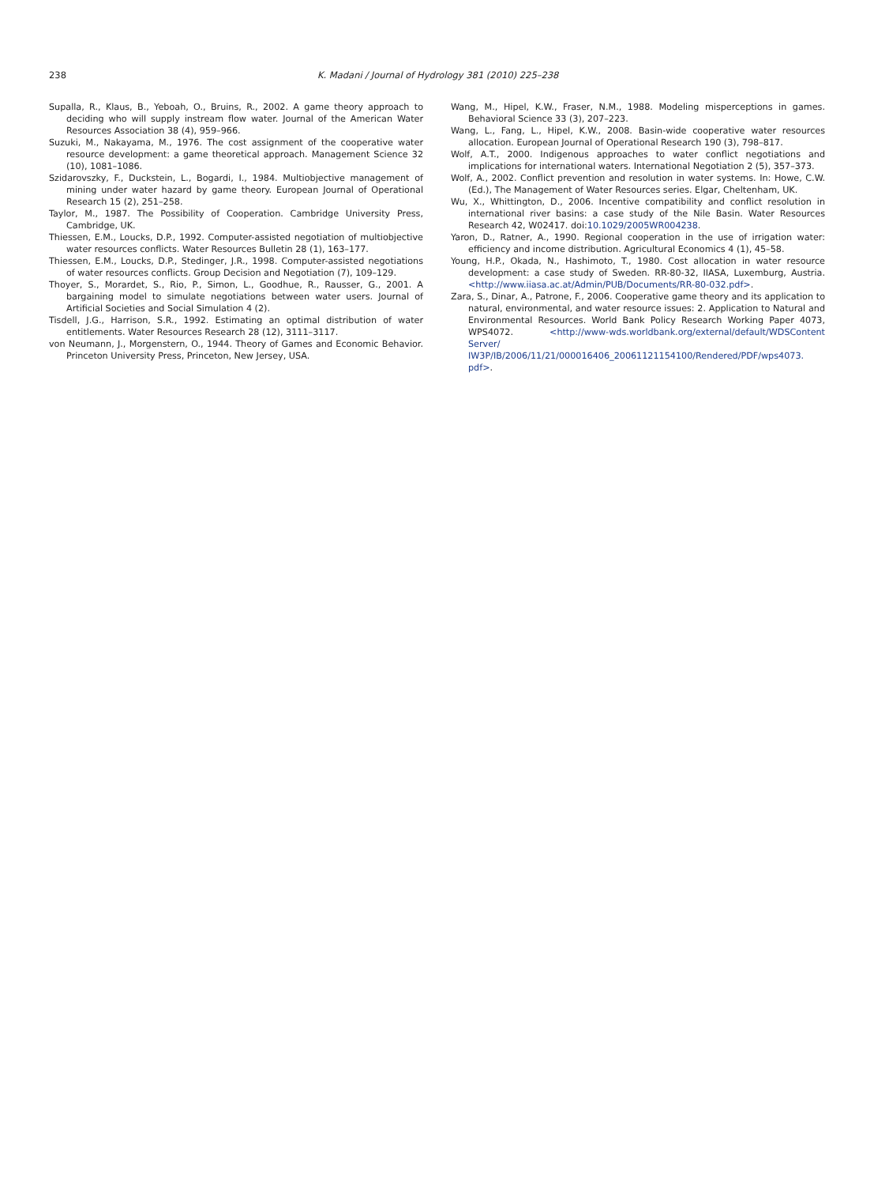238 K. Madani / Journal of Hydrology 381 (2010) 225–238
Supalla, R., Klaus, B., Yeboah, O., Bruins, R., 2002. A game theory approach to deciding who will supply instream flow water. Journal of the American Water Resources Association 38 (4), 959–966.
Suzuki, M., Nakayama, M., 1976. The cost assignment of the cooperative water resource development: a game theoretical approach. Management Science 32 (10), 1081–1086.
Szidarovszky, F., Duckstein, L., Bogardi, I., 1984. Multiobjective management of mining under water hazard by game theory. European Journal of Operational Research 15 (2), 251–258.
Taylor, M., 1987. The Possibility of Cooperation. Cambridge University Press, Cambridge, UK.
Thiessen, E.M., Loucks, D.P., 1992. Computer-assisted negotiation of multiobjective water resources conflicts. Water Resources Bulletin 28 (1), 163–177.
Thiessen, E.M., Loucks, D.P., Stedinger, J.R., 1998. Computer-assisted negotiations of water resources conflicts. Group Decision and Negotiation (7), 109–129.
Thoyer, S., Morardet, S., Rio, P., Simon, L., Goodhue, R., Rausser, G., 2001. A bargaining model to simulate negotiations between water users. Journal of Artificial Societies and Social Simulation 4 (2).
Tisdell, J.G., Harrison, S.R., 1992. Estimating an optimal distribution of water entitlements. Water Resources Research 28 (12), 3111–3117.
von Neumann, J., Morgenstern, O., 1944. Theory of Games and Economic Behavior. Princeton University Press, Princeton, New Jersey, USA.
Wang, M., Hipel, K.W., Fraser, N.M., 1988. Modeling misperceptions in games. Behavioral Science 33 (3), 207–223.
Wang, L., Fang, L., Hipel, K.W., 2008. Basin-wide cooperative water resources allocation. European Journal of Operational Research 190 (3), 798–817.
Wolf, A.T., 2000. Indigenous approaches to water conflict negotiations and implications for international waters. International Negotiation 2 (5), 357–373.
Wolf, A., 2002. Conflict prevention and resolution in water systems. In: Howe, C.W. (Ed.), The Management of Water Resources series. Elgar, Cheltenham, UK.
Wu, X., Whittington, D., 2006. Incentive compatibility and conflict resolution in international river basins: a case study of the Nile Basin. Water Resources Research 42, W02417. doi:10.1029/2005WR004238.
Yaron, D., Ratner, A., 1990. Regional cooperation in the use of irrigation water: efficiency and income distribution. Agricultural Economics 4 (1), 45–58.
Young, H.P., Okada, N., Hashimoto, T., 1980. Cost allocation in water resource development: a case study of Sweden. RR-80-32, IIASA, Luxemburg, Austria. <http://www.iiasa.ac.at/Admin/PUB/Documents/RR-80-032.pdf>.
Zara, S., Dinar, A., Patrone, F., 2006. Cooperative game theory and its application to natural, environmental, and water resource issues: 2. Application to Natural and Environmental Resources. World Bank Policy Research Working Paper 4073, WPS4072. <http://www-wds.worldbank.org/external/default/WDSContent Server/ IW3P/IB/2006/11/21/000016406_20061121154100/Rendered/PDF/wps4073. pdf>.